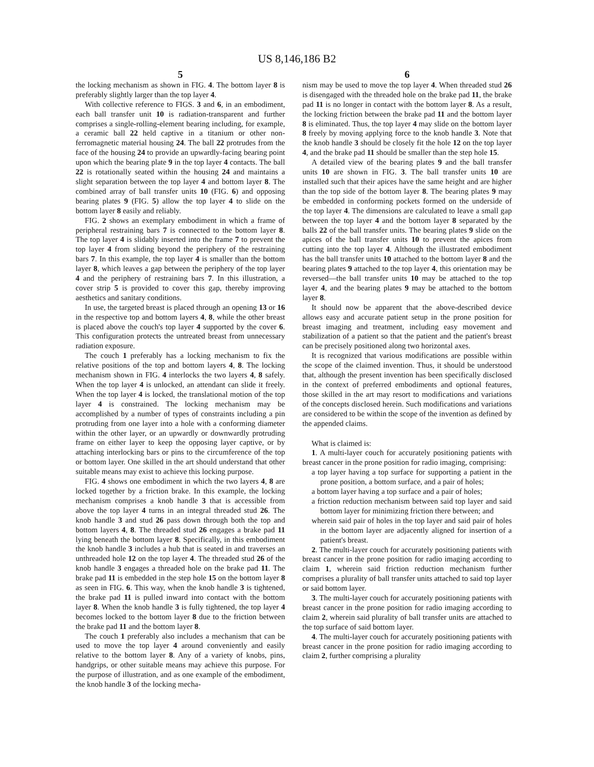US 8,146,186 B2
5
the locking mechanism as shown in FIG. 4. The bottom layer 8 is preferably slightly larger than the top layer 4.
With collective reference to FIGS. 3 and 6, in an embodiment, each ball transfer unit 10 is radiation-transparent and further comprises a single-rolling-element bearing including, for example, a ceramic ball 22 held captive in a titanium or other non-ferromagnetic material housing 24. The ball 22 protrudes from the face of the housing 24 to provide an upwardly-facing bearing point upon which the bearing plate 9 in the top layer 4 contacts. The ball 22 is rotationally seated within the housing 24 and maintains a slight separation between the top layer 4 and bottom layer 8. The combined array of ball transfer units 10 (FIG. 6) and opposing bearing plates 9 (FIG. 5) allow the top layer 4 to slide on the bottom layer 8 easily and reliably.
FIG. 2 shows an exemplary embodiment in which a frame of peripheral restraining bars 7 is connected to the bottom layer 8. The top layer 4 is slidably inserted into the frame 7 to prevent the top layer 4 from sliding beyond the periphery of the restraining bars 7. In this example, the top layer 4 is smaller than the bottom layer 8, which leaves a gap between the periphery of the top layer 4 and the periphery of restraining bars 7. In this illustration, a cover strip 5 is provided to cover this gap, thereby improving aesthetics and sanitary conditions.
In use, the targeted breast is placed through an opening 13 or 16 in the respective top and bottom layers 4, 8, while the other breast is placed above the couch's top layer 4 supported by the cover 6. This configuration protects the untreated breast from unnecessary radiation exposure.
The couch 1 preferably has a locking mechanism to fix the relative positions of the top and bottom layers 4, 8. The locking mechanism shown in FIG. 4 interlocks the two layers 4, 8 safely. When the top layer 4 is unlocked, an attendant can slide it freely. When the top layer 4 is locked, the translational motion of the top layer 4 is constrained. The locking mechanism may be accomplished by a number of types of constraints including a pin protruding from one layer into a hole with a conforming diameter within the other layer, or an upwardly or downwardly protruding frame on either layer to keep the opposing layer captive, or by attaching interlocking bars or pins to the circumference of the top or bottom layer. One skilled in the art should understand that other suitable means may exist to achieve this locking purpose.
FIG. 4 shows one embodiment in which the two layers 4, 8 are locked together by a friction brake. In this example, the locking mechanism comprises a knob handle 3 that is accessible from above the top layer 4 turns in an integral threaded stud 26. The knob handle 3 and stud 26 pass down through both the top and bottom layers 4, 8. The threaded stud 26 engages a brake pad 11 lying beneath the bottom layer 8. Specifically, in this embodiment the knob handle 3 includes a hub that is seated in and traverses an unthreaded hole 12 on the top layer 4. The threaded stud 26 of the knob handle 3 engages a threaded hole on the brake pad 11. The brake pad 11 is embedded in the step hole 15 on the bottom layer 8 as seen in FIG. 6. This way, when the knob handle 3 is tightened, the brake pad 11 is pulled inward into contact with the bottom layer 8. When the knob handle 3 is fully tightened, the top layer 4 becomes locked to the bottom layer 8 due to the friction between the brake pad 11 and the bottom layer 8.
The couch 1 preferably also includes a mechanism that can be used to move the top layer 4 around conveniently and easily relative to the bottom layer 8. Any of a variety of knobs, pins, handgrips, or other suitable means may achieve this purpose. For the purpose of illustration, and as one example of the embodiment, the knob handle 3 of the locking mecha-
6
nism may be used to move the top layer 4. When threaded stud 26 is disengaged with the threaded hole on the brake pad 11, the brake pad 11 is no longer in contact with the bottom layer 8. As a result, the locking friction between the brake pad 11 and the bottom layer 8 is eliminated. Thus, the top layer 4 may slide on the bottom layer 8 freely by moving applying force to the knob handle 3. Note that the knob handle 3 should be closely fit the hole 12 on the top layer 4, and the brake pad 11 should be smaller than the step hole 15.
A detailed view of the bearing plates 9 and the ball transfer units 10 are shown in FIG. 3. The ball transfer units 10 are installed such that their apices have the same height and are higher than the top side of the bottom layer 8. The bearing plates 9 may be embedded in conforming pockets formed on the underside of the top layer 4. The dimensions are calculated to leave a small gap between the top layer 4 and the bottom layer 8 separated by the balls 22 of the ball transfer units. The bearing plates 9 slide on the apices of the ball transfer units 10 to prevent the apices from cutting into the top layer 4. Although the illustrated embodiment has the ball transfer units 10 attached to the bottom layer 8 and the bearing plates 9 attached to the top layer 4, this orientation may be reversed—the ball transfer units 10 may be attached to the top layer 4, and the bearing plates 9 may be attached to the bottom layer 8.
It should now be apparent that the above-described device allows easy and accurate patient setup in the prone position for breast imaging and treatment, including easy movement and stabilization of a patient so that the patient and the patient's breast can be precisely positioned along two horizontal axes.
It is recognized that various modifications are possible within the scope of the claimed invention. Thus, it should be understood that, although the present invention has been specifically disclosed in the context of preferred embodiments and optional features, those skilled in the art may resort to modifications and variations of the concepts disclosed herein. Such modifications and variations are considered to be within the scope of the invention as defined by the appended claims.
What is claimed is:
1. A multi-layer couch for accurately positioning patients with breast cancer in the prone position for radio imaging, comprising:
a top layer having a top surface for supporting a patient in the prone position, a bottom surface, and a pair of holes;
a bottom layer having a top surface and a pair of holes;
a friction reduction mechanism between said top layer and said bottom layer for minimizing friction there between; and
wherein said pair of holes in the top layer and said pair of holes in the bottom layer are adjacently aligned for insertion of a patient's breast.
2. The multi-layer couch for accurately positioning patients with breast cancer in the prone position for radio imaging according to claim 1, wherein said friction reduction mechanism further comprises a plurality of ball transfer units attached to said top layer or said bottom layer.
3. The multi-layer couch for accurately positioning patients with breast cancer in the prone position for radio imaging according to claim 2, wherein said plurality of ball transfer units are attached to the top surface of said bottom layer.
4. The multi-layer couch for accurately positioning patients with breast cancer in the prone position for radio imaging according to claim 2, further comprising a plurality